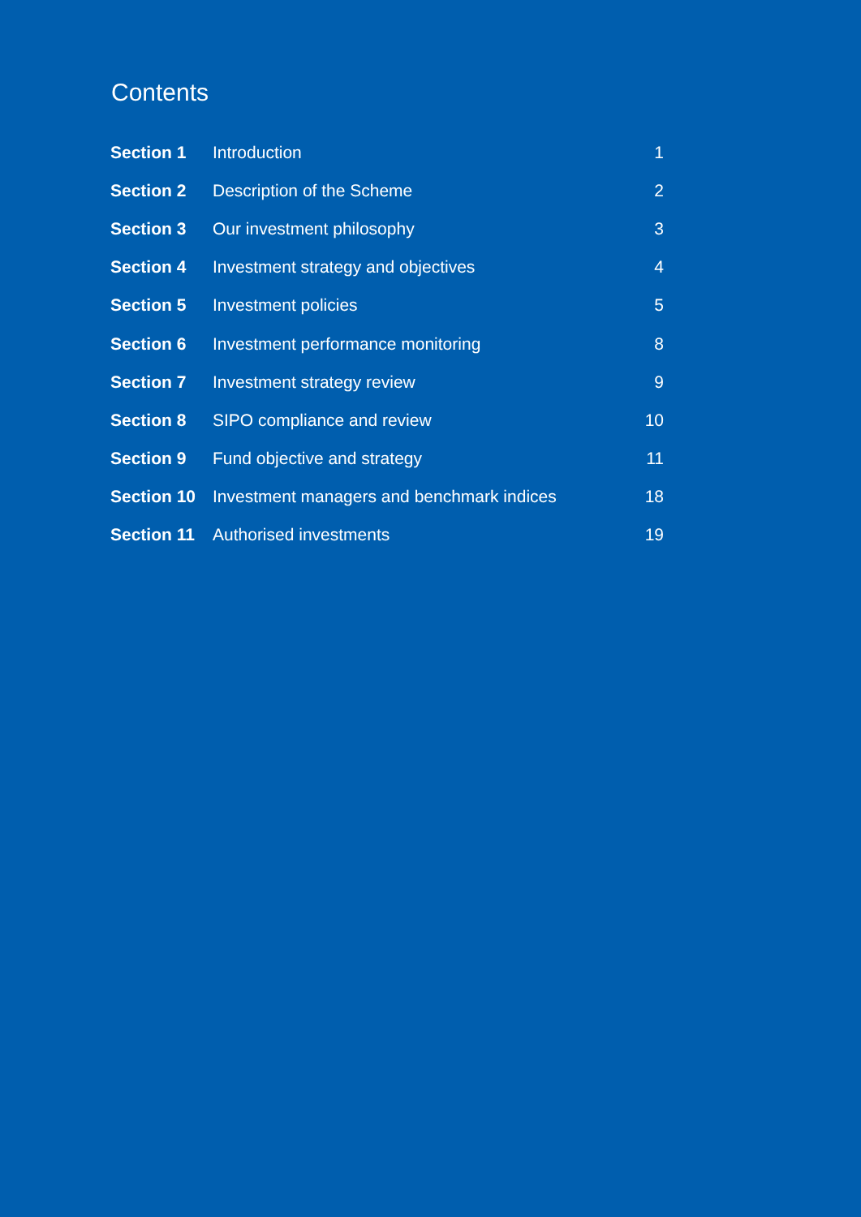Contents
| Section 1 | Introduction | 1 |
| Section 2 | Description of the Scheme | 2 |
| Section 3 | Our investment philosophy | 3 |
| Section 4 | Investment strategy and objectives | 4 |
| Section 5 | Investment policies | 5 |
| Section 6 | Investment performance monitoring | 8 |
| Section 7 | Investment strategy review | 9 |
| Section 8 | SIPO compliance and review | 10 |
| Section 9 | Fund objective and strategy | 11 |
| Section 10 | Investment managers and benchmark indices | 18 |
| Section 11 | Authorised investments | 19 |